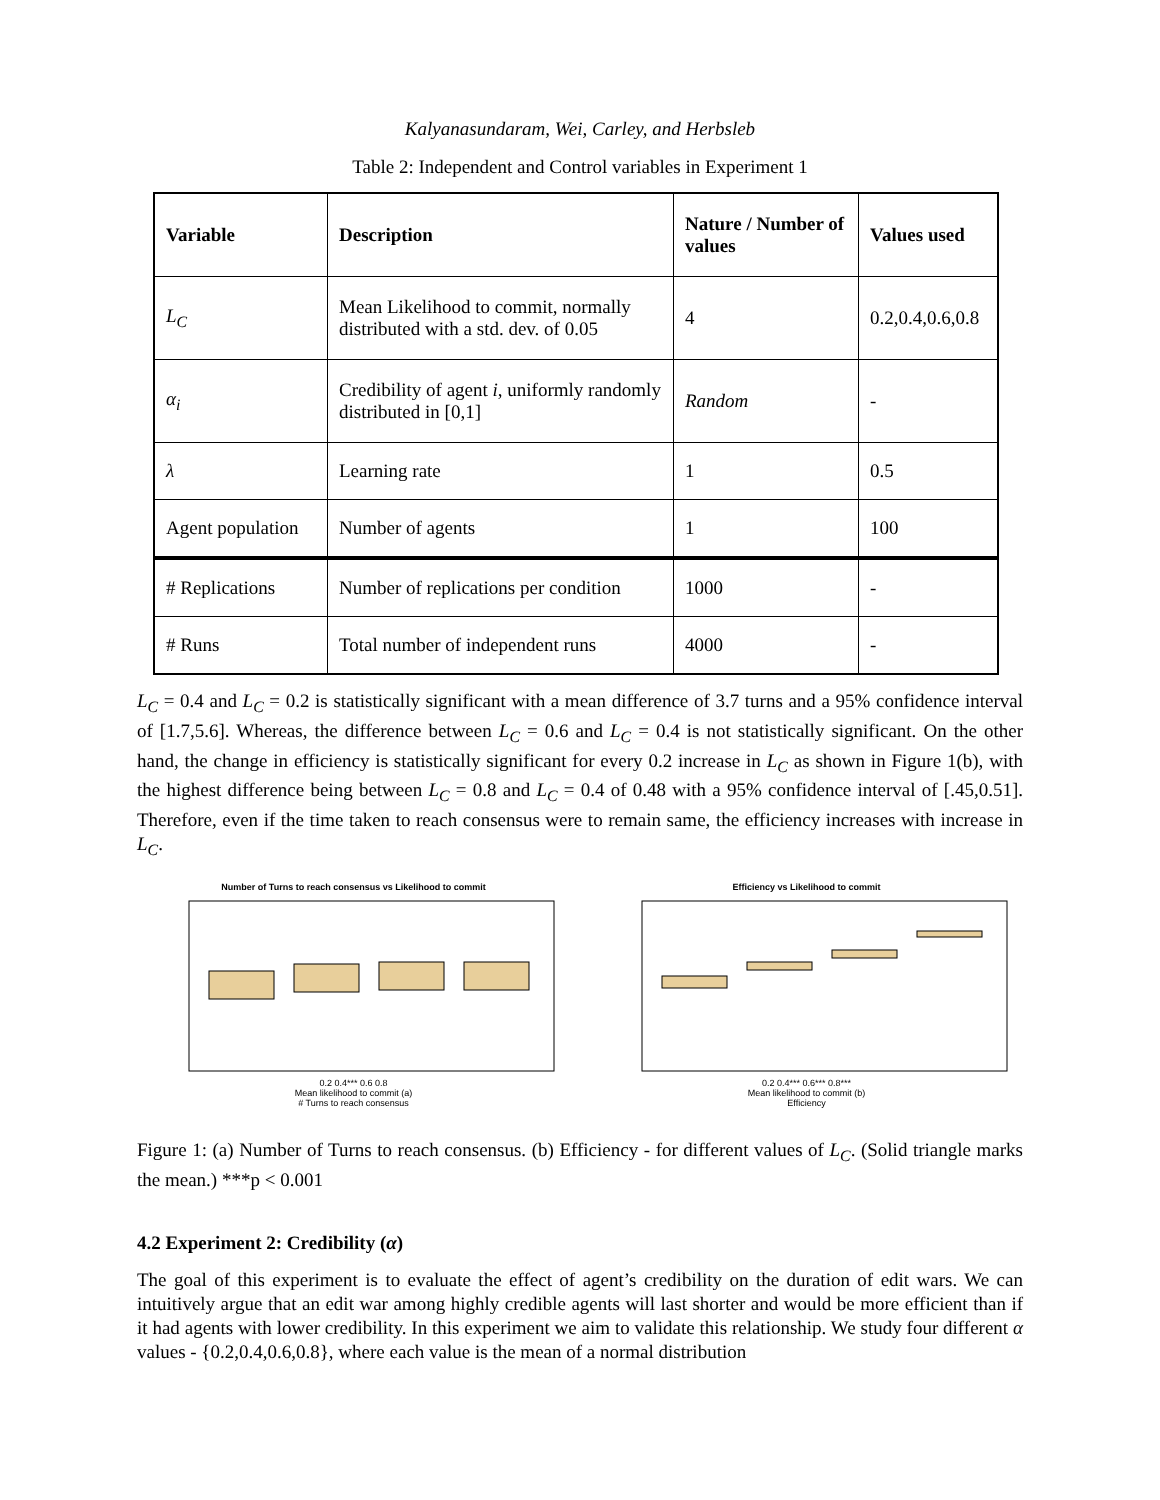Kalyanasundaram, Wei, Carley, and Herbsleb
Table 2: Independent and Control variables in Experiment 1
| Variable | Description | Nature / Number of values | Values used |
| --- | --- | --- | --- |
| L<sub>C</sub> | Mean Likelihood to commit, normally distributed with a std. dev. of 0.05 | 4 | 0.2,0.4,0.6,0.8 |
| α<sub>i</sub> | Credibility of agent i , uniformly randomly distributed in [0,1] | Random | - |
| λ | Learning rate | 1 | 0.5 |
| Agent population | Number of agents | 1 | 100 |
| # Replications | Number of replications per condition | 1000 | - |
| # Runs | Total number of independent runs | 4000 | - |
L<sub>C</sub> = 0.4 and L<sub>C</sub> = 0.2 is statistically significant with a mean difference of 3.7 turns and a 95% confidence interval of [1.7,5.6]. Whereas, the difference between L<sub>C</sub> = 0.6 and L<sub>C</sub> = 0.4 is not statistically significant. On the other hand, the change in efficiency is statistically significant for every 0.2 increase in L<sub>C</sub> as shown in Figure 1(b), with the highest difference being between L<sub>C</sub> = 0.8 and L<sub>C</sub> = 0.4 of 0.48 with a 95% confidence interval of [.45,0.51]. Therefore, even if the time taken to reach consensus were to remain same, the efficiency increases with increase in L<sub>C</sub>.
Number of Turns to reach consensus vs Likelihood to commit
0.2 0.4*** 0.6 0.8
Mean likelihood to commit (a)
# Turns to reach consensus
Efficiency vs Likelihood to commit
0.2 0.4*** 0.6*** 0.8***
Mean likelihood to commit (b)
Efficiency
Figure 1: (a) Number of Turns to reach consensus. (b) Efficiency - for different values of L<sub>C</sub>. (Solid triangle marks the mean.) ***p < 0.001
4.2 Experiment 2: Credibility (α)
The goal of this experiment is to evaluate the effect of agent’s credibility on the duration of edit wars. We can intuitively argue that an edit war among highly credible agents will last shorter and would be more efficient than if it had agents with lower credibility. In this experiment we aim to validate this relationship. We study four different α values - {0.2,0.4,0.6,0.8}, where each value is the mean of a normal distribution